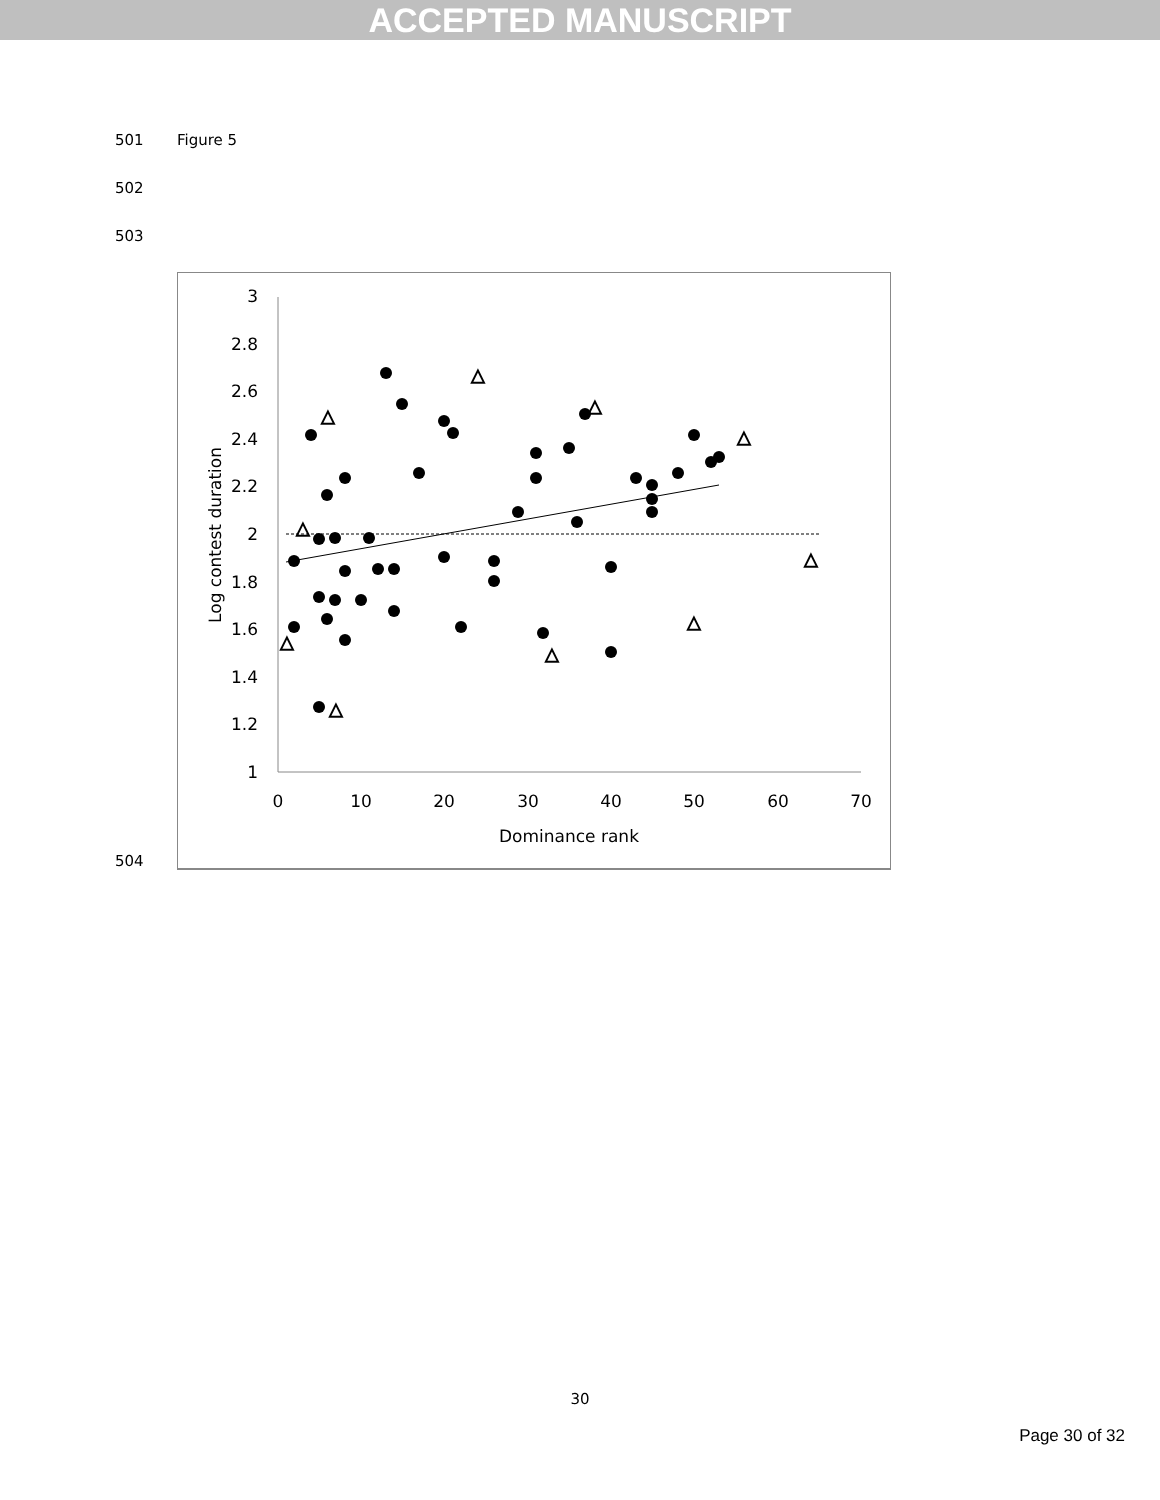ACCEPTED MANUSCRIPT
501 Figure 5
502
503
504
3
2.8
2.6
2.4
2.2
2
1.8
1.6
1.4
1.2
1
0
10
20
30
40
50
60
70
Dominance rank
Log contest duration
△
△
△
△
△
△
△
△
△
△
30
Page 30 of 32